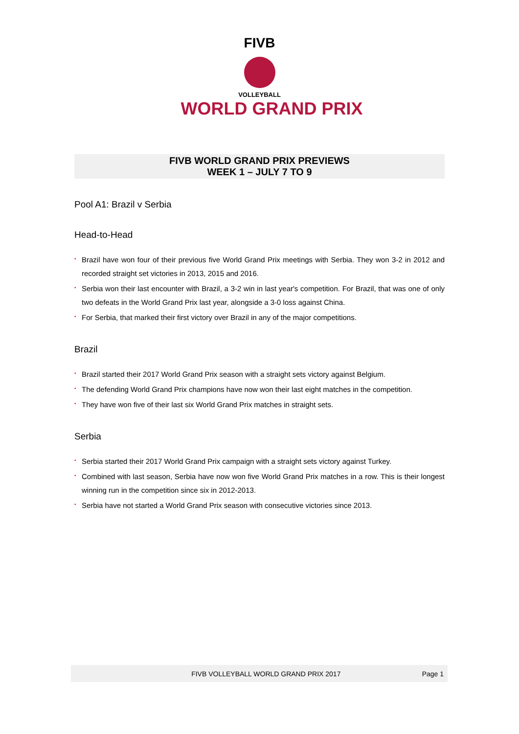FIVB
VOLLEYBALL
WORLD GRAND PRIX
FIVB WORLD GRAND PRIX PREVIEWS
WEEK 1 – JULY 7 TO 9
Pool A1: Brazil v Serbia
Head-to-Head
• Brazil have won four of their previous five World Grand Prix meetings with Serbia. They won 3-2 in 2012 and recorded straight set victories in 2013, 2015 and 2016.
• Serbia won their last encounter with Brazil, a 3-2 win in last year's competition. For Brazil, that was one of only two defeats in the World Grand Prix last year, alongside a 3-0 loss against China.
• For Serbia, that marked their first victory over Brazil in any of the major competitions.
Brazil
• Brazil started their 2017 World Grand Prix season with a straight sets victory against Belgium.
• The defending World Grand Prix champions have now won their last eight matches in the competition.
• They have won five of their last six World Grand Prix matches in straight sets.
Serbia
• Serbia started their 2017 World Grand Prix campaign with a straight sets victory against Turkey.
• Combined with last season, Serbia have now won five World Grand Prix matches in a row. This is their longest winning run in the competition since six in 2012-2013.
• Serbia have not started a World Grand Prix season with consecutive victories since 2013.
FIVB VOLLEYBALL WORLD GRAND PRIX 2017
Page 1